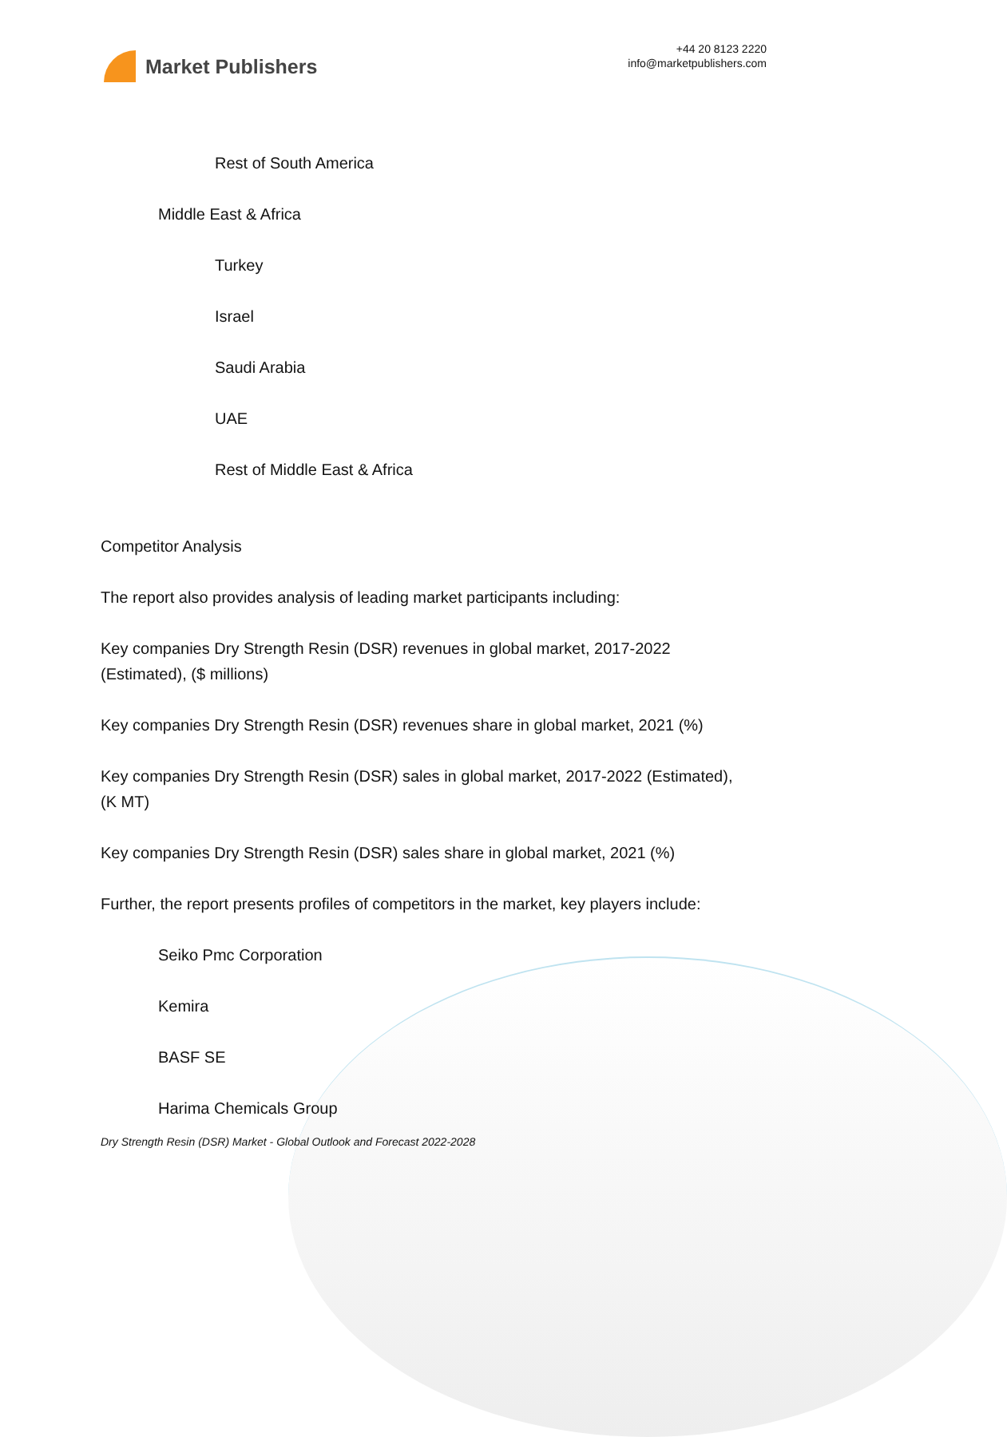Market Publishers
+44 20 8123 2220
info@marketpublishers.com
Rest of South America
Middle East & Africa
Turkey
Israel
Saudi Arabia
UAE
Rest of Middle East & Africa
Competitor Analysis
The report also provides analysis of leading market participants including:
Key companies Dry Strength Resin (DSR) revenues in global market, 2017-2022 (Estimated), ($ millions)
Key companies Dry Strength Resin (DSR) revenues share in global market, 2021 (%)
Key companies Dry Strength Resin (DSR) sales in global market, 2017-2022 (Estimated), (K MT)
Key companies Dry Strength Resin (DSR) sales share in global market, 2021 (%)
Further, the report presents profiles of competitors in the market, key players include:
Seiko Pmc Corporation
Kemira
BASF SE
Harima Chemicals Group
Dry Strength Resin (DSR) Market - Global Outlook and Forecast 2022-2028